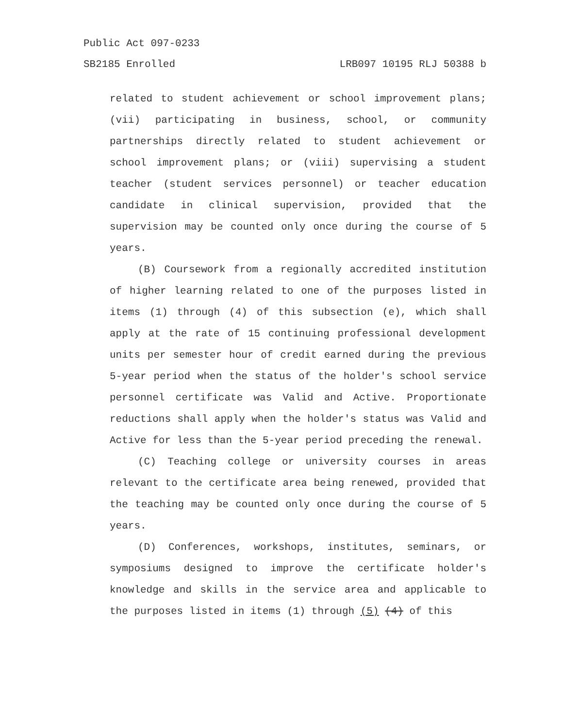Public Act 097-0233
SB2185 Enrolled LRB097 10195 RLJ 50388 b
related to student achievement or school improvement plans; (vii) participating in business, school, or community partnerships directly related to student achievement or school improvement plans; or (viii) supervising a student teacher (student services personnel) or teacher education candidate in clinical supervision, provided that the supervision may be counted only once during the course of 5 years.
(B) Coursework from a regionally accredited institution of higher learning related to one of the purposes listed in items (1) through (4) of this subsection (e), which shall apply at the rate of 15 continuing professional development units per semester hour of credit earned during the previous 5-year period when the status of the holder's school service personnel certificate was Valid and Active. Proportionate reductions shall apply when the holder's status was Valid and Active for less than the 5-year period preceding the renewal.
(C) Teaching college or university courses in areas relevant to the certificate area being renewed, provided that the teaching may be counted only once during the course of 5 years.
(D) Conferences, workshops, institutes, seminars, or symposiums designed to improve the certificate holder's knowledge and skills in the service area and applicable to the purposes listed in items (1) through (5) (4) of this